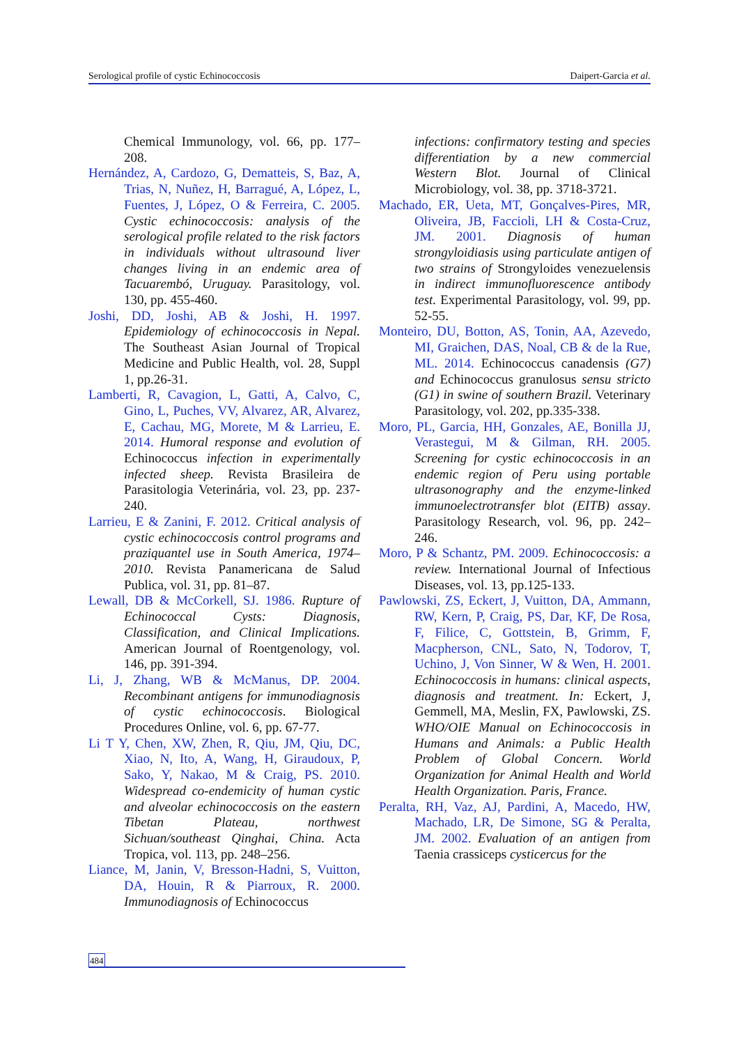Serological profile of cystic Echinococcosis Daipert-Garcia et al.
Chemical Immunology, vol. 66, pp. 177–208.
Hernández, A, Cardozo, G, Dematteis, S, Baz, A, Trias, N, Nuñez, H, Barragué, A, López, L, Fuentes, J, López, O & Ferreira, C. 2005. Cystic echinococcosis: analysis of the serological profile related to the risk factors in individuals without ultrasound liver changes living in an endemic area of Tacuarembó, Uruguay. Parasitology, vol. 130, pp. 455-460.
Joshi, DD, Joshi, AB & Joshi, H. 1997. Epidemiology of echinococcosis in Nepal. The Southeast Asian Journal of Tropical Medicine and Public Health, vol. 28, Suppl 1, pp.26-31.
Lamberti, R, Cavagion, L, Gatti, A, Calvo, C, Gino, L, Puches, VV, Alvarez, AR, Alvarez, E, Cachau, MG, Morete, M & Larrieu, E. 2014. Humoral response and evolution of Echinococcus infection in experimentally infected sheep. Revista Brasileira de Parasitologia Veterinária, vol. 23, pp. 237-240.
Larrieu, E & Zanini, F. 2012. Critical analysis of cystic echinococcosis control programs and praziquantel use in South America, 1974–2010. Revista Panamericana de Salud Publica, vol. 31, pp. 81–87.
Lewall, DB & McCorkell, SJ. 1986. Rupture of Echinococcal Cysts: Diagnosis, Classification, and Clinical Implications. American Journal of Roentgenology, vol. 146, pp. 391-394.
Li, J, Zhang, WB & McManus, DP. 2004. Recombinant antigens for immunodiagnosis of cystic echinococcosis. Biological Procedures Online, vol. 6, pp. 67-77.
Li T Y, Chen, XW, Zhen, R, Qiu, JM, Qiu, DC, Xiao, N, Ito, A, Wang, H, Giraudoux, P, Sako, Y, Nakao, M & Craig, PS. 2010. Widespread co-endemicity of human cystic and alveolar echinococcosis on the eastern Tibetan Plateau, northwest Sichuan/southeast Qinghai, China. Acta Tropica, vol. 113, pp. 248–256.
Liance, M, Janin, V, Bresson-Hadni, S, Vuitton, DA, Houin, R & Piarroux, R. 2000. Immunodiagnosis of Echinococcus
infections: confirmatory testing and species differentiation by a new commercial Western Blot. Journal of Clinical Microbiology, vol. 38, pp. 3718-3721.
Machado, ER, Ueta, MT, Gonçalves-Pires, MR, Oliveira, JB, Faccioli, LH & Costa-Cruz, JM. 2001. Diagnosis of human strongyloidiasis using particulate antigen of two strains of Strongyloides venezuelensis in indirect immunofluorescence antibody test. Experimental Parasitology, vol. 99, pp. 52-55.
Monteiro, DU, Botton, AS, Tonin, AA, Azevedo, MI, Graichen, DAS, Noal, CB & de la Rue, ML. 2014. Echinococcus canadensis (G7) and Echinococcus granulosus sensu stricto (G1) in swine of southern Brazil. Veterinary Parasitology, vol. 202, pp.335-338.
Moro, PL, Garcia, HH, Gonzales, AE, Bonilla JJ, Verastegui, M & Gilman, RH. 2005. Screening for cystic echinococcosis in an endemic region of Peru using portable ultrasonography and the enzyme-linked immunoelectrotransfer blot (EITB) assay. Parasitology Research, vol. 96, pp. 242–246.
Moro, P & Schantz, PM. 2009. Echinococcosis: a review. International Journal of Infectious Diseases, vol. 13, pp.125-133.
Pawlowski, ZS, Eckert, J, Vuitton, DA, Ammann, RW, Kern, P, Craig, PS, Dar, KF, De Rosa, F, Filice, C, Gottstein, B, Grimm, F, Macpherson, CNL, Sato, N, Todorov, T, Uchino, J, Von Sinner, W & Wen, H. 2001. Echinococcosis in humans: clinical aspects, diagnosis and treatment. In: Eckert, J, Gemmell, MA, Meslin, FX, Pawlowski, ZS. WHO/OIE Manual on Echinococcosis in Humans and Animals: a Public Health Problem of Global Concern. World Organization for Animal Health and World Health Organization. Paris, France.
Peralta, RH, Vaz, AJ, Pardini, A, Macedo, HW, Machado, LR, De Simone, SG & Peralta, JM. 2002. Evaluation of an antigen from Taenia crassiceps cysticercus for the
484